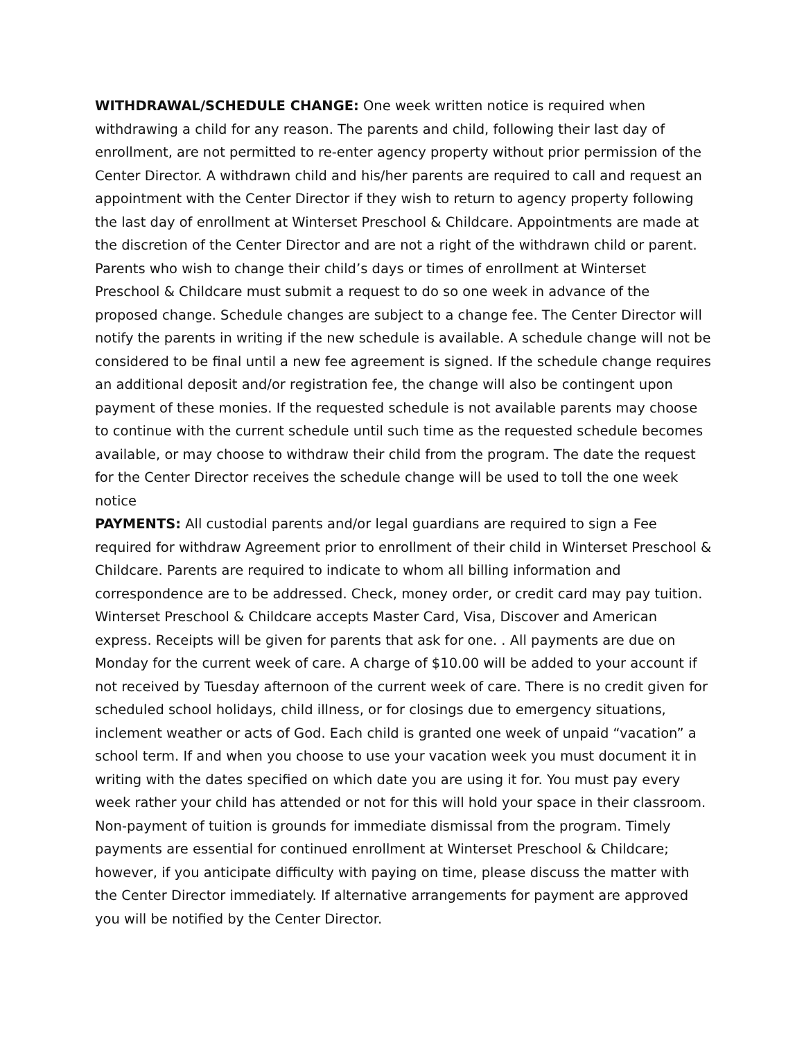WITHDRAWAL/SCHEDULE CHANGE: One week written notice is required when withdrawing a child for any reason. The parents and child, following their last day of enrollment, are not permitted to re-enter agency property without prior permission of the Center Director. A withdrawn child and his/her parents are required to call and request an appointment with the Center Director if they wish to return to agency property following the last day of enrollment at Winterset Preschool & Childcare. Appointments are made at the discretion of the Center Director and are not a right of the withdrawn child or parent. Parents who wish to change their child’s days or times of enrollment at Winterset Preschool & Childcare must submit a request to do so one week in advance of the proposed change. Schedule changes are subject to a change fee. The Center Director will notify the parents in writing if the new schedule is available. A schedule change will not be considered to be final until a new fee agreement is signed. If the schedule change requires an additional deposit and/or registration fee, the change will also be contingent upon payment of these monies. If the requested schedule is not available parents may choose to continue with the current schedule until such time as the requested schedule becomes available, or may choose to withdraw their child from the program. The date the request for the Center Director receives the schedule change will be used to toll the one week notice
PAYMENTS: All custodial parents and/or legal guardians are required to sign a Fee required for withdraw Agreement prior to enrollment of their child in Winterset Preschool & Childcare. Parents are required to indicate to whom all billing information and correspondence are to be addressed. Check, money order, or credit card may pay tuition. Winterset Preschool & Childcare accepts Master Card, Visa, Discover and American express. Receipts will be given for parents that ask for one. . All payments are due on Monday for the current week of care. A charge of $10.00 will be added to your account if not received by Tuesday afternoon of the current week of care. There is no credit given for scheduled school holidays, child illness, or for closings due to emergency situations, inclement weather or acts of God. Each child is granted one week of unpaid “vacation” a school term. If and when you choose to use your vacation week you must document it in writing with the dates specified on which date you are using it for. You must pay every week rather your child has attended or not for this will hold your space in their classroom. Non-payment of tuition is grounds for immediate dismissal from the program. Timely payments are essential for continued enrollment at Winterset Preschool & Childcare; however, if you anticipate difficulty with paying on time, please discuss the matter with the Center Director immediately. If alternative arrangements for payment are approved you will be notified by the Center Director.